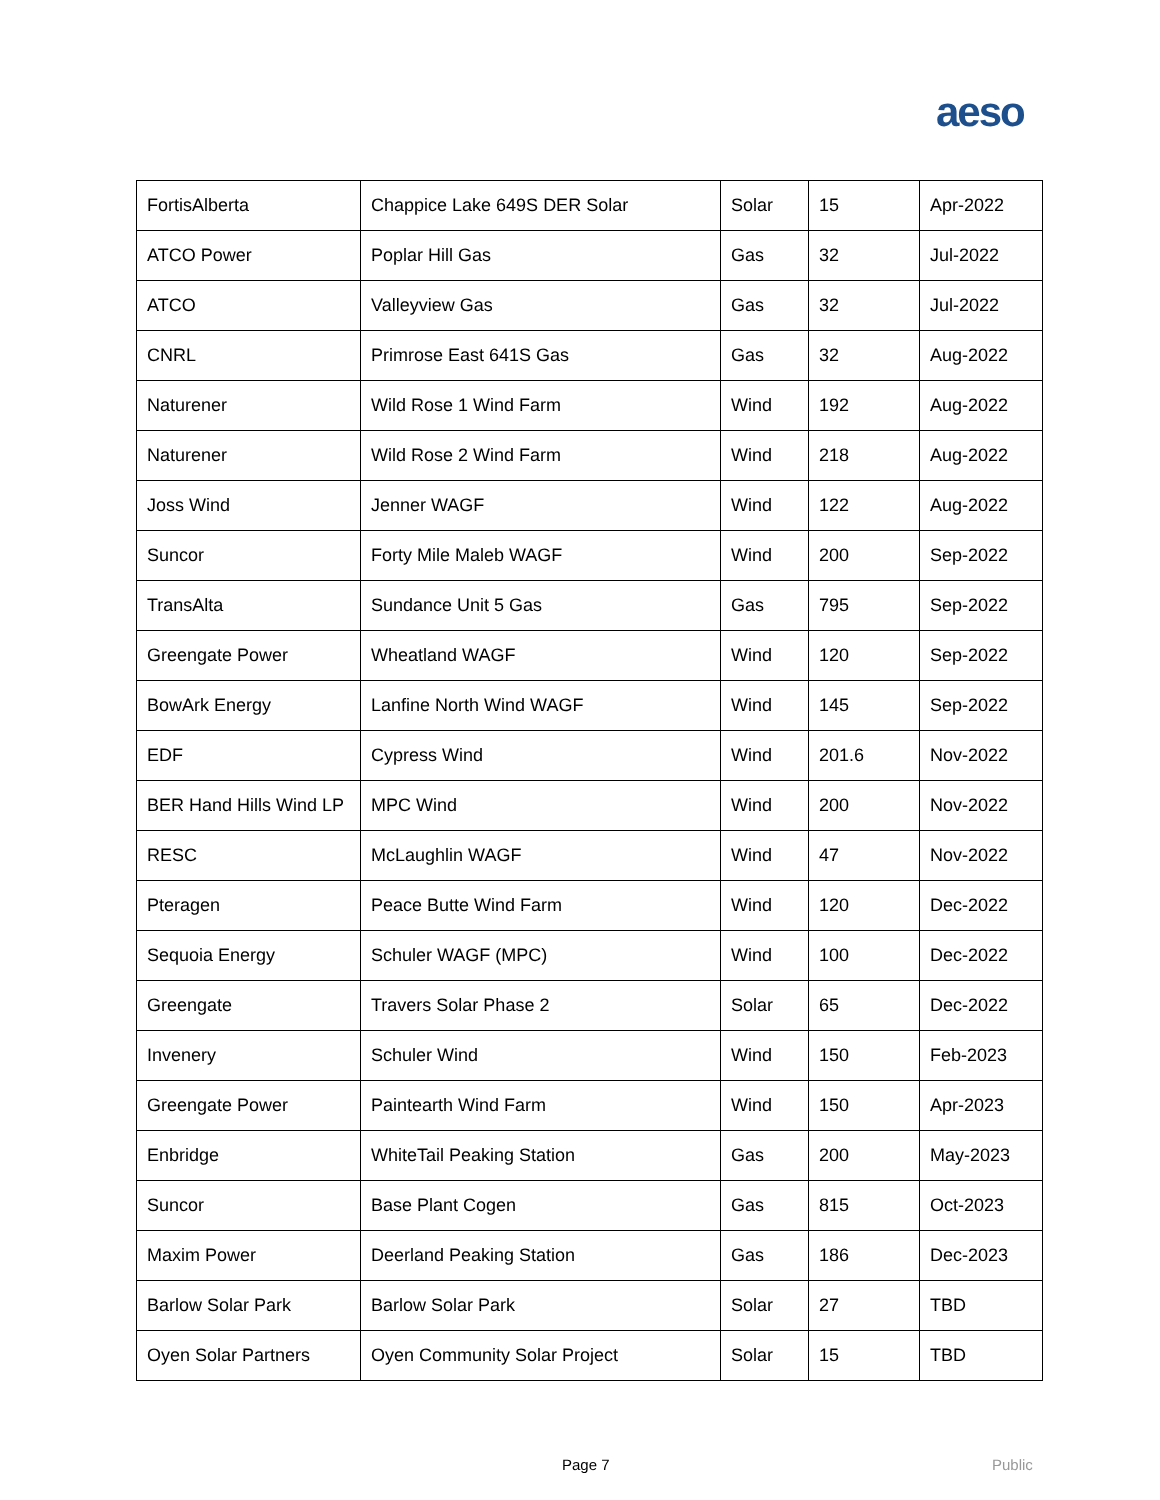aeso
| FortisAlberta | Chappice Lake 649S DER Solar | Solar | 15 | Apr-2022 |
| ATCO Power | Poplar Hill Gas | Gas | 32 | Jul-2022 |
| ATCO | Valleyview Gas | Gas | 32 | Jul-2022 |
| CNRL | Primrose East 641S Gas | Gas | 32 | Aug-2022 |
| Naturener | Wild Rose 1 Wind Farm | Wind | 192 | Aug-2022 |
| Naturener | Wild Rose 2 Wind Farm | Wind | 218 | Aug-2022 |
| Joss Wind | Jenner WAGF | Wind | 122 | Aug-2022 |
| Suncor | Forty Mile Maleb WAGF | Wind | 200 | Sep-2022 |
| TransAlta | Sundance Unit 5 Gas | Gas | 795 | Sep-2022 |
| Greengate Power | Wheatland WAGF | Wind | 120 | Sep-2022 |
| BowArk Energy | Lanfine North Wind WAGF | Wind | 145 | Sep-2022 |
| EDF | Cypress Wind | Wind | 201.6 | Nov-2022 |
| BER Hand Hills Wind LP | MPC Wind | Wind | 200 | Nov-2022 |
| RESC | McLaughlin WAGF | Wind | 47 | Nov-2022 |
| Pteragen | Peace Butte Wind Farm | Wind | 120 | Dec-2022 |
| Sequoia Energy | Schuler WAGF (MPC) | Wind | 100 | Dec-2022 |
| Greengate | Travers Solar Phase 2 | Solar | 65 | Dec-2022 |
| Invenery | Schuler Wind | Wind | 150 | Feb-2023 |
| Greengate Power | Paintearth Wind Farm | Wind | 150 | Apr-2023 |
| Enbridge | WhiteTail Peaking Station | Gas | 200 | May-2023 |
| Suncor | Base Plant Cogen | Gas | 815 | Oct-2023 |
| Maxim Power | Deerland Peaking Station | Gas | 186 | Dec-2023 |
| Barlow Solar Park | Barlow Solar Park | Solar | 27 | TBD |
| Oyen Solar Partners | Oyen Community Solar Project | Solar | 15 | TBD |
Page 7 Public